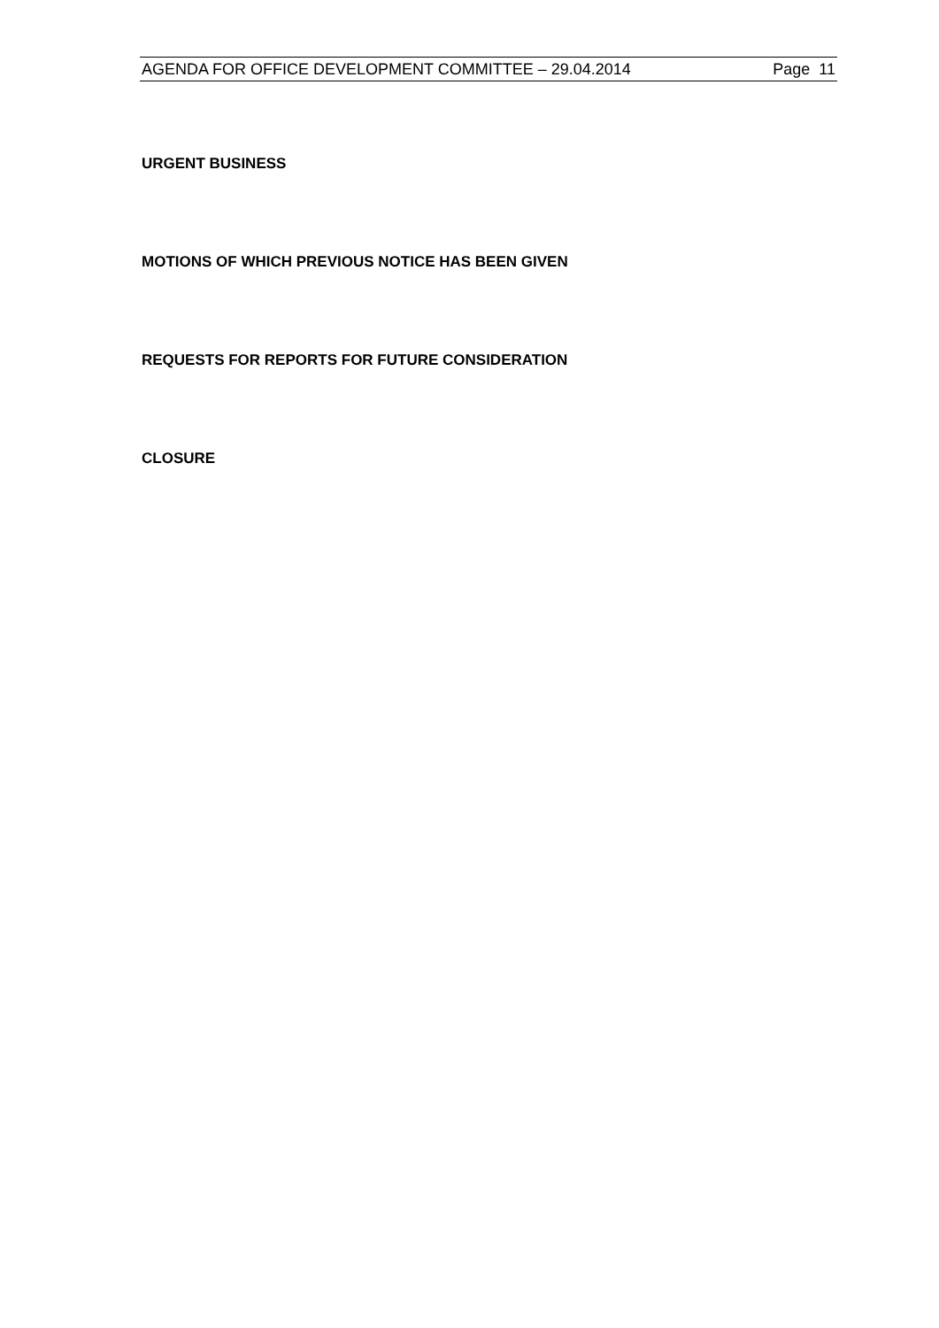AGENDA FOR OFFICE DEVELOPMENT COMMITTEE – 29.04.2014 Page 11
URGENT BUSINESS
MOTIONS OF WHICH PREVIOUS NOTICE HAS BEEN GIVEN
REQUESTS FOR REPORTS FOR FUTURE CONSIDERATION
CLOSURE